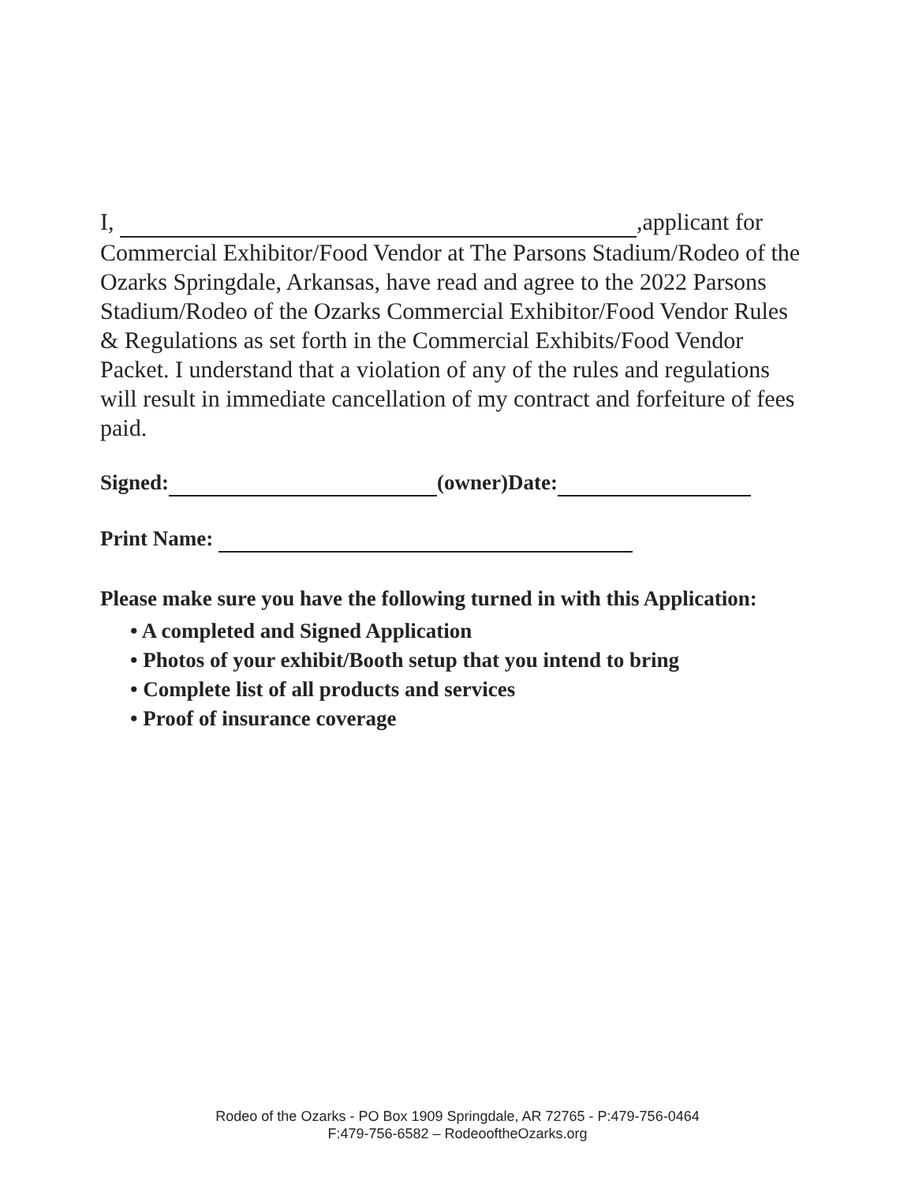I, ,applicant for Commercial Exhibitor/Food Vendor at The Parsons Stadium/Rodeo of the Ozarks Springdale, Arkansas, have read and agree to the 2022 Parsons Stadium/Rodeo of the Ozarks Commercial Exhibitor/Food Vendor Rules & Regulations as set forth in the Commercial Exhibits/Food Vendor Packet. I understand that a violation of any of the rules and regulations will result in immediate cancellation of my contract and forfeiture of fees paid.
Signed: (owner)Date:
Print Name:
Please make sure you have the following turned in with this Application:
• A completed and Signed Application
• Photos of your exhibit/Booth setup that you intend to bring
• Complete list of all products and services
• Proof of insurance coverage
Rodeo of the Ozarks - PO Box 1909 Springdale, AR 72765 - P:479-756-0464
F:479-756-6582 – RodeooftheOzarks.org